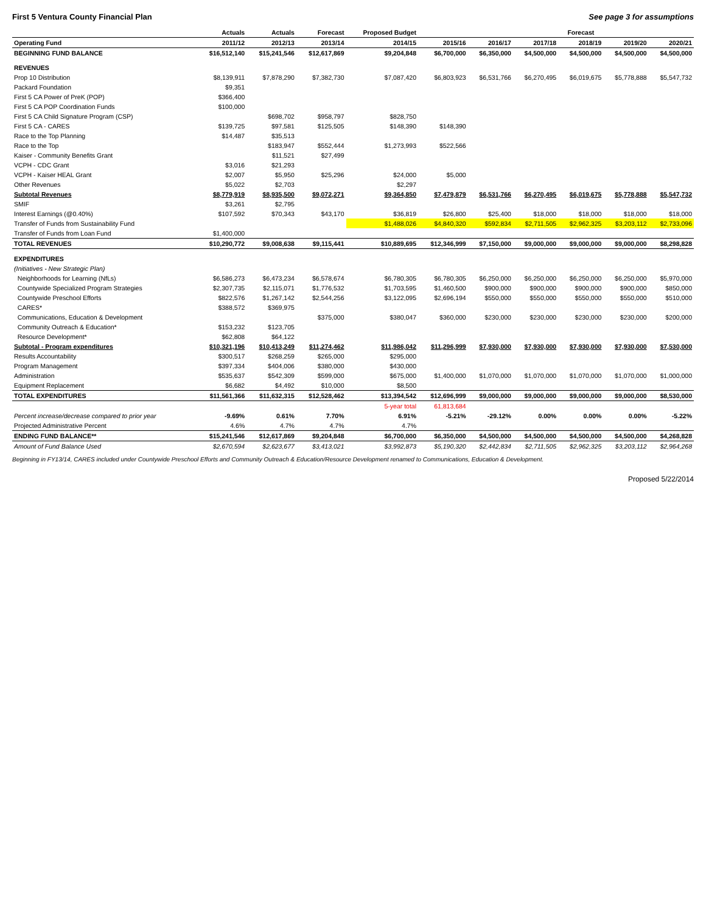First 5 Ventura County Financial Plan See page 3 for assumptions
| | Actuals | Actuals | Forecast | Proposed Budget | | Forecast | | | | |
| --- | --- | --- | --- | --- | --- | --- | --- | --- | --- | --- |
| Operating Fund | 2011/12 | 2012/13 | 2013/14 | 2014/15 | 2015/16 | 2016/17 | 2017/18 | 2018/19 | 2019/20 | 2020/21 |
| BEGINNING FUND BALANCE | $16,512,140 | $15,241,546 | $12,617,869 | $9,204,848 | $6,700,000 | $6,350,000 | $4,500,000 | $4,500,000 | $4,500,000 | $4,500,000 |
| REVENUES | | | | | | | | | | |
| Prop 10 Distribution | $8,139,911 | $7,878,290 | $7,382,730 | $7,087,420 | $6,803,923 | $6,531,766 | $6,270,495 | $6,019,675 | $5,778,888 | $5,547,732 |
| Packard Foundation | $9,351 | | | | | | | | | |
| First 5 CA Power of PreK (POP) | $366,400 | | | | | | | | | |
| First 5 CA POP Coordination Funds | $100,000 | | | | | | | | | |
| First 5 CA Child Signature Program (CSP) | | $698,702 | $958,797 | $828,750 | | | | | | |
| First 5 CA - CARES | $139,725 | $97,581 | $125,505 | $148,390 | $148,390 | | | | | |
| Race to the Top Planning | $14,487 | $35,513 | | | | | | | | |
| Race to the Top | | $183,947 | $552,444 | $1,273,993 | $522,566 | | | | | |
| Kaiser - Community Benefits Grant | | $11,521 | $27,499 | | | | | | | |
| VCPH - CDC Grant | $3,016 | $21,293 | | | | | | | | |
| VCPH - Kaiser HEAL Grant | $2,007 | $5,950 | $25,296 | $24,000 | $5,000 | | | | | |
| Other Revenues | $5,022 | $2,703 | | $2,297 | | | | | | |
| Subtotal Revenues | $8,779,919 | $8,935,500 | $9,072,271 | $9,364,850 | $7,479,879 | $6,531,766 | $6,270,495 | $6,019,675 | $5,778,888 | $5,547,732 |
| SMIF | $3,261 | $2,795 | | | | | | | | |
| Interest Earnings (@0.40%) | $107,592 | $70,343 | $43,170 | $36,819 | $26,800 | $25,400 | $18,000 | $18,000 | $18,000 | $18,000 |
| Transfer of Funds from Sustainability Fund | | | | $1,488,026 | $4,840,320 | $592,834 | $2,711,505 | $2,962,325 | $3,203,112 | $2,733,096 |
| Transfer of Funds from Loan Fund | $1,400,000 | | | | | | | | | |
| TOTAL REVENUES | $10,290,772 | $9,008,638 | $9,115,441 | $10,889,695 | $12,346,999 | $7,150,000 | $9,000,000 | $9,000,000 | $9,000,000 | $8,298,828 |
| EXPENDITURES | | | | | | | | | | |
| (Initiatives - New Strategic Plan) | | | | | | | | | | |
| Neighborhoods for Learning (NfLs) | $6,586,273 | $6,473,234 | $6,578,674 | $6,780,305 | $6,780,305 | $6,250,000 | $6,250,000 | $6,250,000 | $6,250,000 | $5,970,000 |
| Countywide Specialized Program Strategies | $2,307,735 | $2,115,071 | $1,776,532 | $1,703,595 | $1,460,500 | $900,000 | $900,000 | $900,000 | $900,000 | $850,000 |
| Countywide Preschool Efforts | $822,576 | $1,267,142 | $2,544,256 | $3,122,095 | $2,696,194 | $550,000 | $550,000 | $550,000 | $550,000 | $510,000 |
| CARES* | $388,572 | $369,975 | | | | | | | | |
| Communications, Education & Development | | | $375,000 | $380,047 | $360,000 | $230,000 | $230,000 | $230,000 | $230,000 | $200,000 |
| Community Outreach & Education* | $153,232 | $123,705 | | | | | | | | |
| Resource Development* | $62,808 | $64,122 | | | | | | | | |
| Subtotal - Program expenditures | $10,321,196 | $10,413,249 | $11,274,462 | $11,986,042 | $11,296,999 | $7,930,000 | $7,930,000 | $7,930,000 | $7,930,000 | $7,530,000 |
| Results Accountability | $300,517 | $268,259 | $265,000 | $295,000 | | | | | | |
| Program Management | $397,334 | $404,006 | $380,000 | $430,000 | | | | | | |
| Administration | $535,637 | $542,309 | $599,000 | $675,000 | $1,400,000 | $1,070,000 | $1,070,000 | $1,070,000 | $1,070,000 | $1,000,000 |
| Equipment Replacement | $6,682 | $4,492 | $10,000 | $8,500 | | | | | | |
| TOTAL EXPENDITURES | $11,561,366 | $11,632,315 | $12,528,462 | $13,394,542 | $12,696,999 | $9,000,000 | $9,000,000 | $9,000,000 | $9,000,000 | $8,530,000 |
| | | | | 5-year total | 61,813,684 | | | | | |
| Percent increase/decrease compared to prior year | -9.69% | 0.61% | 7.70% | 6.91% | -5.21% | -29.12% | 0.00% | 0.00% | 0.00% | -5.22% |
| Projected Administrative Percent | 4.6% | 4.7% | 4.7% | 4.7% | | | | | | |
| ENDING FUND BALANCE** | $15,241,546 | $12,617,869 | $9,204,848 | $6,700,000 | $6,350,000 | $4,500,000 | $4,500,000 | $4,500,000 | $4,500,000 | $4,268,828 |
| Amount of Fund Balance Used | $2,670,594 | $2,623,677 | $3,413,021 | $3,992,873 | $5,190,320 | $2,442,834 | $2,711,505 | $2,962,325 | $3,203,112 | $2,964,268 |
Beginning in FY13/14, CARES included under Countywide Preschool Efforts and Community Outreach & Education/Resource Development renamed to Communications, Education & Development.
Proposed 5/22/2014